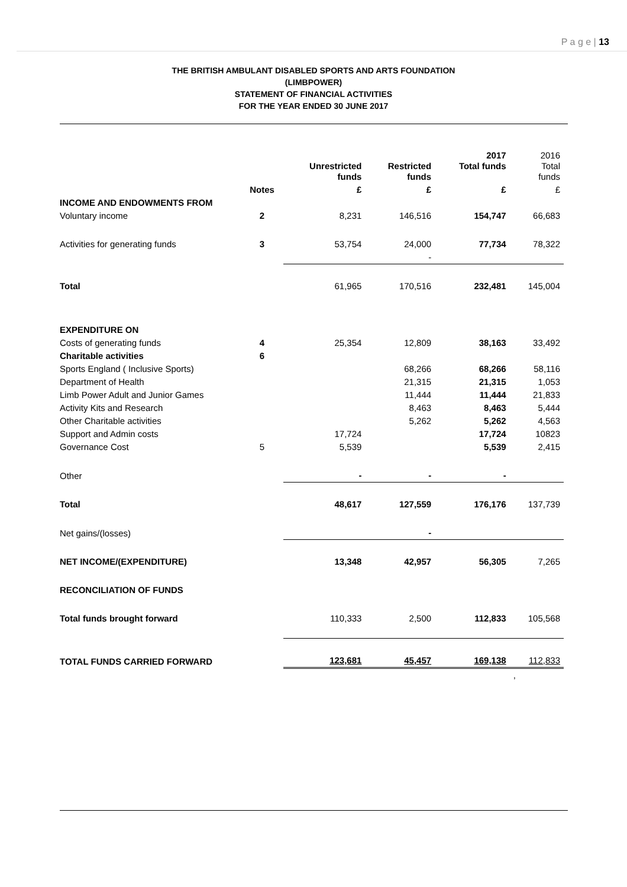P a g e | 13
THE BRITISH AMBULANT DISABLED SPORTS AND ARTS FOUNDATION
(LIMBPOWER)
STATEMENT OF FINANCIAL ACTIVITIES
FOR THE YEAR ENDED 30 JUNE 2017
| | | Unrestricted funds | Restricted funds | 2017 Total funds | 2016 Total funds |
| --- | --- | --- | --- | --- | --- |
| | Notes | £ | £ | £ | £ |
| INCOME AND ENDOWMENTS FROM | | | | | |
| Voluntary income | 2 | 8,231 | 146,516 | 154,747 | 66,683 |
| Activities for generating funds | 3 | 53,754 | 24,000 | 77,734 | 78,322 |
| | | | - | | |
| Total | | 61,965 | 170,516 | 232,481 | 145,004 |
| EXPENDITURE ON | | | | | |
| Costs of generating funds | 4 | 25,354 | 12,809 | 38,163 | 33,492 |
| Charitable activities | 6 | | | | |
| Sports England ( Inclusive Sports) | | | 68,266 | 68,266 | 58,116 |
| Department of Health | | | 21,315 | 21,315 | 1,053 |
| Limb Power Adult and Junior Games | | | 11,444 | 11,444 | 21,833 |
| Activity Kits and Research | | | 8,463 | 8,463 | 5,444 |
| Other Charitable activities | | | 5,262 | 5,262 | 4,563 |
| Support and Admin costs | | 17,724 | | 17,724 | 10823 |
| Governance Cost | 5 | 5,539 | | 5,539 | 2,415 |
| Other | | - | - | - | |
| Total | | 48,617 | 127,559 | 176,176 | 137,739 |
| Net gains/(losses) | | | - | | |
| NET INCOME/(EXPENDITURE) | | 13,348 | 42,957 | 56,305 | 7,265 |
| RECONCILIATION OF FUNDS | | | | | |
| Total funds brought forward | | 110,333 | 2,500 | 112,833 | 105,568 |
| TOTAL FUNDS CARRIED FORWARD | | 123,681 | 45,457 | 169,138 | 112,833 |
| | | | | | , |